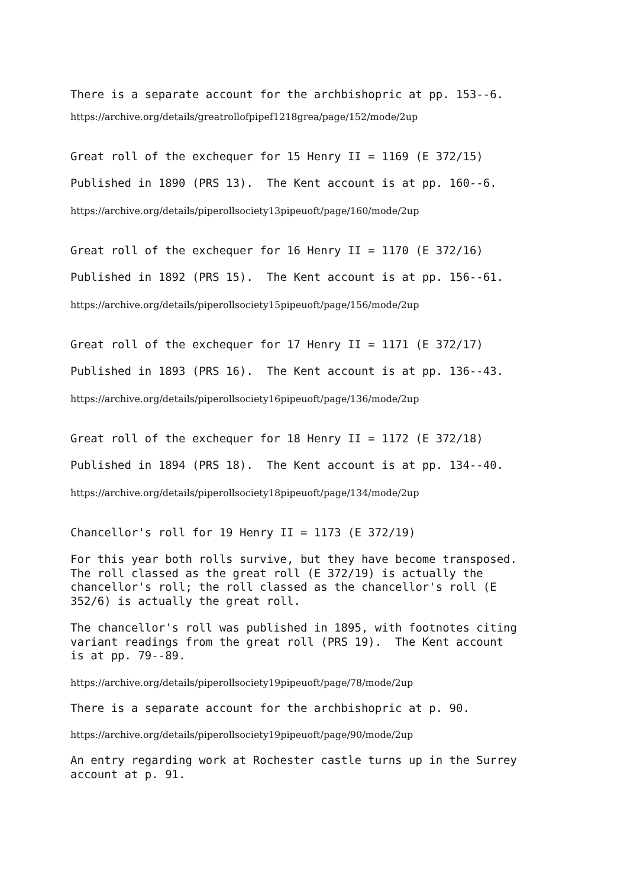There is a separate account for the archbishopric at pp. 153--6.
https://archive.org/details/greatrollofpipef1218grea/page/152/mode/2up
Great roll of the exchequer for 15 Henry II = 1169 (E 372/15)
Published in 1890 (PRS 13). The Kent account is at pp. 160--6.
https://archive.org/details/piperollsociety13pipeuoft/page/160/mode/2up
Great roll of the exchequer for 16 Henry II = 1170 (E 372/16)
Published in 1892 (PRS 15). The Kent account is at pp. 156--61.
https://archive.org/details/piperollsociety15pipeuoft/page/156/mode/2up
Great roll of the exchequer for 17 Henry II = 1171 (E 372/17)
Published in 1893 (PRS 16). The Kent account is at pp. 136--43.
https://archive.org/details/piperollsociety16pipeuoft/page/136/mode/2up
Great roll of the exchequer for 18 Henry II = 1172 (E 372/18)
Published in 1894 (PRS 18). The Kent account is at pp. 134--40.
https://archive.org/details/piperollsociety18pipeuoft/page/134/mode/2up
Chancellor's roll for 19 Henry II = 1173 (E 372/19)
For this year both rolls survive, but they have become transposed. The roll classed as the great roll (E 372/19) is actually the chancellor's roll; the roll classed as the chancellor's roll (E 352/6) is actually the great roll.
The chancellor's roll was published in 1895, with footnotes citing variant readings from the great roll (PRS 19). The Kent account is at pp. 79--89.
https://archive.org/details/piperollsociety19pipeuoft/page/78/mode/2up
There is a separate account for the archbishopric at p. 90.
https://archive.org/details/piperollsociety19pipeuoft/page/90/mode/2up
An entry regarding work at Rochester castle turns up in the Surrey account at p. 91.